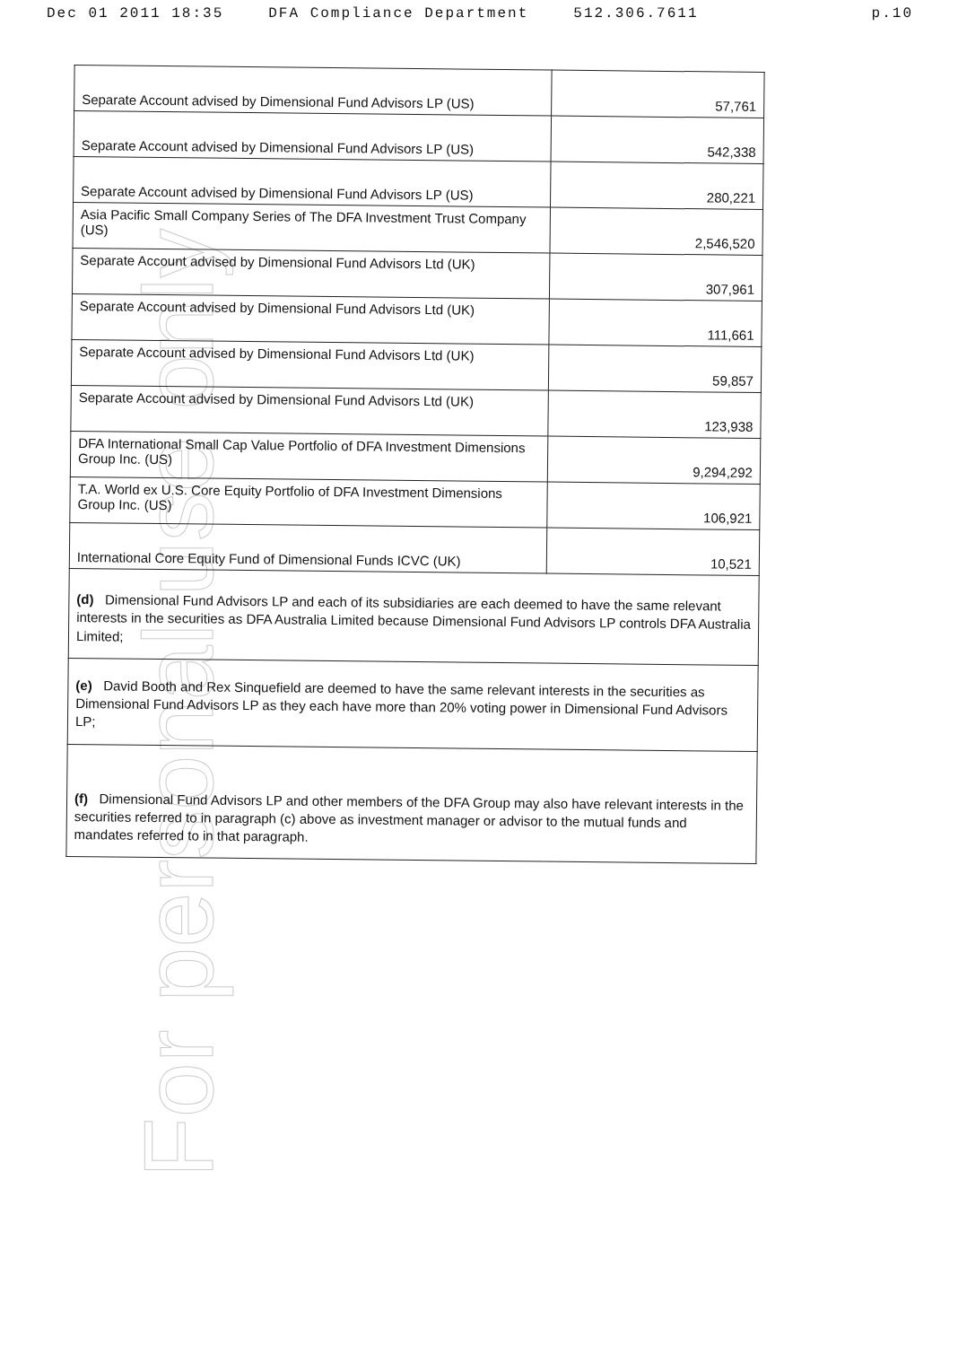Dec 01 2011 18:35 DFA Compliance Department 512.306.7611 p.10
For personal use only
| Separate Account advised by Dimensional Fund Advisors LP (US) | 57,761 |
| Separate Account advised by Dimensional Fund Advisors LP (US) | 542,338 |
| Separate Account advised by Dimensional Fund Advisors LP (US) | 280,221 |
| Asia Pacific Small Company Series of The DFA Investment Trust Company (US) | 2,546,520 |
| Separate Account advised by Dimensional Fund Advisors Ltd (UK) | 307,961 |
| Separate Account advised by Dimensional Fund Advisors Ltd (UK) | 111,661 |
| Separate Account advised by Dimensional Fund Advisors Ltd (UK) | 59,857 |
| Separate Account advised by Dimensional Fund Advisors Ltd (UK) | 123,938 |
| DFA International Small Cap Value Portfolio of DFA Investment Dimensions Group Inc. (US) | 9,294,292 |
| T.A. World ex U.S. Core Equity Portfolio of DFA Investment Dimensions Group Inc. (US) | 106,921 |
| International Core Equity Fund of Dimensional Funds ICVC (UK) | 10,521 |
| (d) Dimensional Fund Advisors LP and each of its subsidiaries are each deemed to have the same relevant interests in the securities as DFA Australia Limited because Dimensional Fund Advisors LP controls DFA Australia Limited; | |
| (e) David Booth and Rex Sinquefield are deemed to have the same relevant interests in the securities as Dimensional Fund Advisors LP as they each have more than 20% voting power in Dimensional Fund Advisors LP; | |
| (f) Dimensional Fund Advisors LP and other members of the DFA Group may also have relevant interests in the securities referred to in paragraph (c) above as investment manager or advisor to the mutual funds and mandates referred to in that paragraph. | |